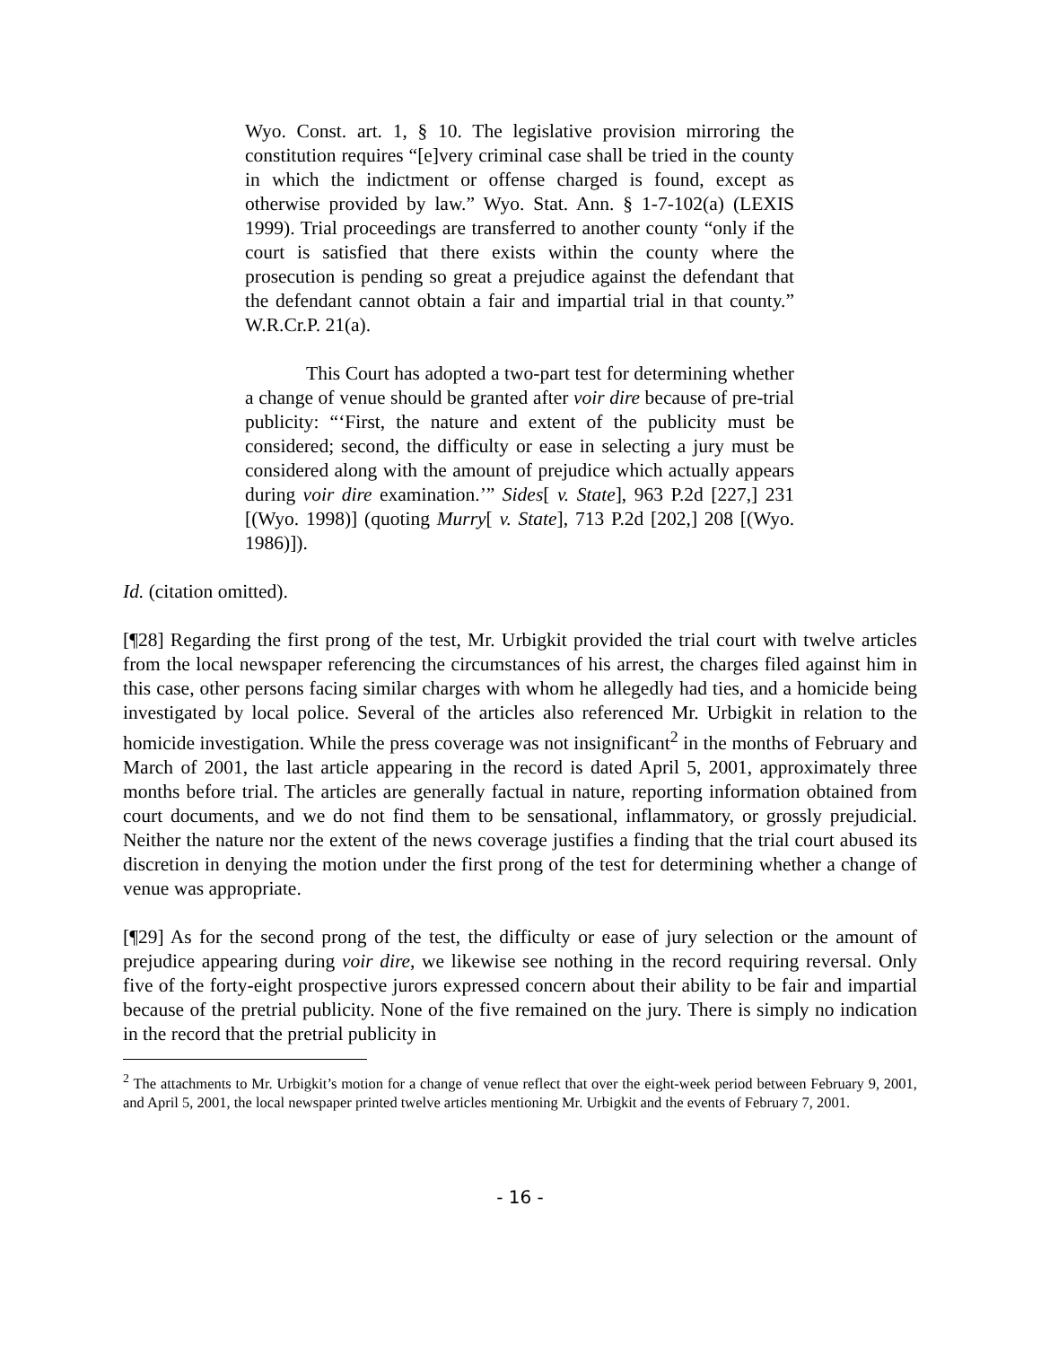Wyo. Const. art. 1, § 10. The legislative provision mirroring the constitution requires “[e]very criminal case shall be tried in the county in which the indictment or offense charged is found, except as otherwise provided by law.” Wyo. Stat. Ann. § 1-7-102(a) (LEXIS 1999). Trial proceedings are transferred to another county “only if the court is satisfied that there exists within the county where the prosecution is pending so great a prejudice against the defendant that the defendant cannot obtain a fair and impartial trial in that county.” W.R.Cr.P. 21(a).
This Court has adopted a two-part test for determining whether a change of venue should be granted after voir dire because of pre-trial publicity: “‘First, the nature and extent of the publicity must be considered; second, the difficulty or ease in selecting a jury must be considered along with the amount of prejudice which actually appears during voir dire examination.’” Sides[ v. State], 963 P.2d [227,] 231 [(Wyo. 1998)] (quoting Murry[ v. State], 713 P.2d [202,] 208 [(Wyo. 1986)]).
Id. (citation omitted).
[¶28] Regarding the first prong of the test, Mr. Urbigkit provided the trial court with twelve articles from the local newspaper referencing the circumstances of his arrest, the charges filed against him in this case, other persons facing similar charges with whom he allegedly had ties, and a homicide being investigated by local police. Several of the articles also referenced Mr. Urbigkit in relation to the homicide investigation. While the press coverage was not insignificant<sup>2</sup> in the months of February and March of 2001, the last article appearing in the record is dated April 5, 2001, approximately three months before trial. The articles are generally factual in nature, reporting information obtained from court documents, and we do not find them to be sensational, inflammatory, or grossly prejudicial. Neither the nature nor the extent of the news coverage justifies a finding that the trial court abused its discretion in denying the motion under the first prong of the test for determining whether a change of venue was appropriate.
[¶29] As for the second prong of the test, the difficulty or ease of jury selection or the amount of prejudice appearing during voir dire, we likewise see nothing in the record requiring reversal. Only five of the forty-eight prospective jurors expressed concern about their ability to be fair and impartial because of the pretrial publicity. None of the five remained on the jury. There is simply no indication in the record that the pretrial publicity in
<sup>2</sup> The attachments to Mr. Urbigkit’s motion for a change of venue reflect that over the eight-week period between February 9, 2001, and April 5, 2001, the local newspaper printed twelve articles mentioning Mr. Urbigkit and the events of February 7, 2001.
- 16 -